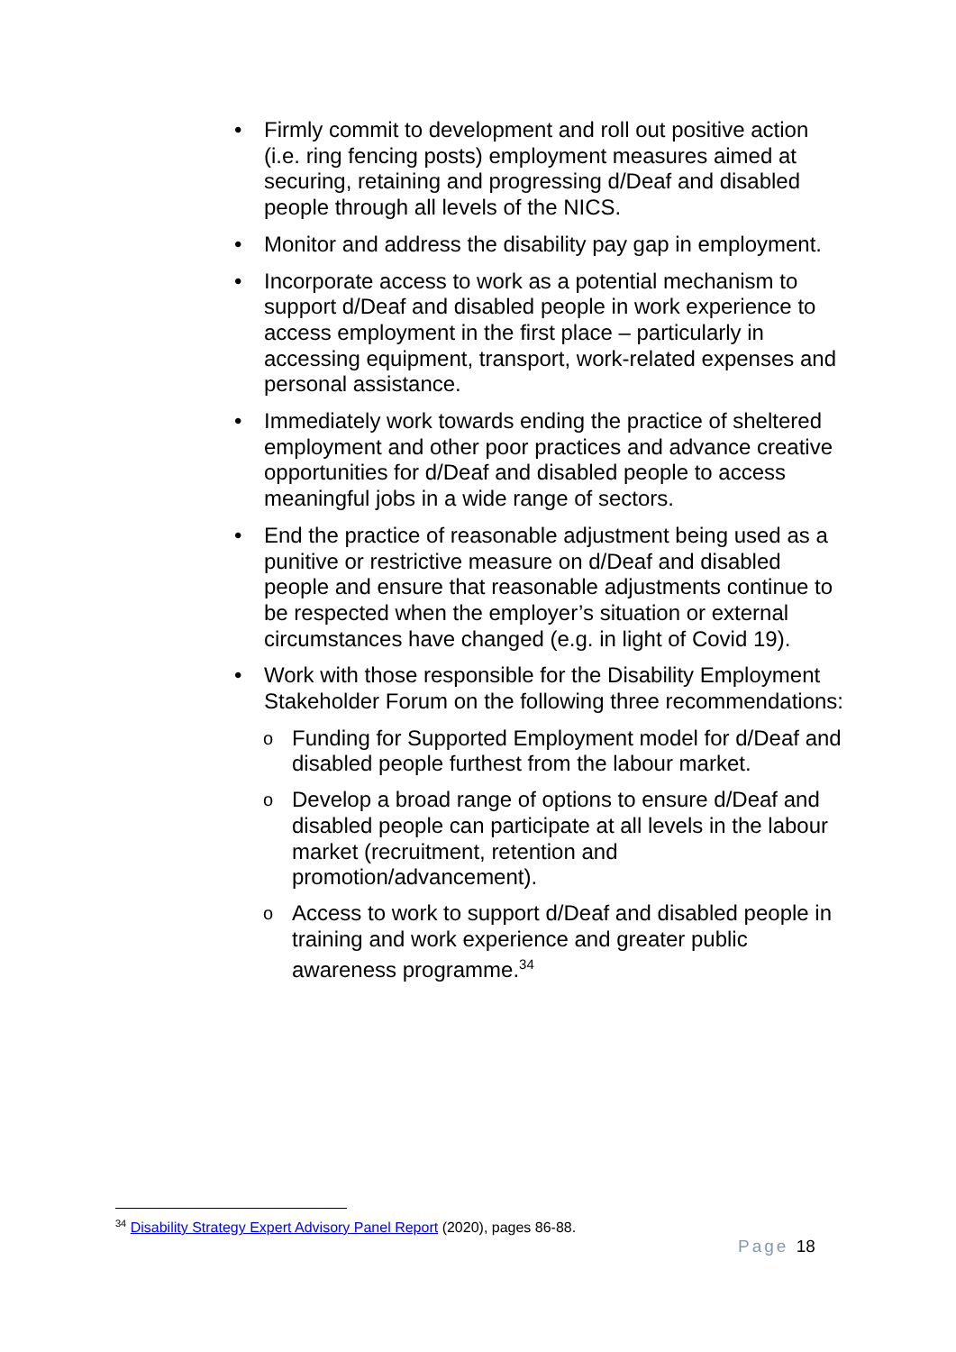• Firmly commit to development and roll out positive action (i.e. ring fencing posts) employment measures aimed at securing, retaining and progressing d/Deaf and disabled people through all levels of the NICS.
• Monitor and address the disability pay gap in employment.
• Incorporate access to work as a potential mechanism to support d/Deaf and disabled people in work experience to access employment in the first place – particularly in accessing equipment, transport, work-related expenses and personal assistance.
• Immediately work towards ending the practice of sheltered employment and other poor practices and advance creative opportunities for d/Deaf and disabled people to access meaningful jobs in a wide range of sectors.
• End the practice of reasonable adjustment being used as a punitive or restrictive measure on d/Deaf and disabled people and ensure that reasonable adjustments continue to be respected when the employer’s situation or external circumstances have changed (e.g. in light of Covid 19).
• Work with those responsible for the Disability Employment Stakeholder Forum on the following three recommendations:
o Funding for Supported Employment model for d/Deaf and disabled people furthest from the labour market.
o Develop a broad range of options to ensure d/Deaf and disabled people can participate at all levels in the labour market (recruitment, retention and promotion/advancement).
o Access to work to support d/Deaf and disabled people in training and work experience and greater public awareness programme.<sup>34</sup>
<sup>34</sup> Disability Strategy Expert Advisory Panel Report (2020), pages 86-88.
Page 18